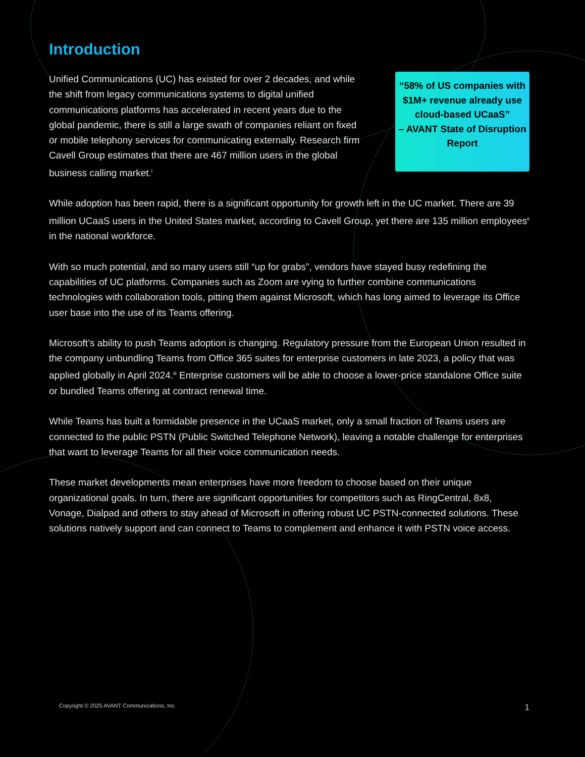Introduction
Unified Communications (UC) has existed for over 2 decades, and while the shift from legacy communications systems to digital unified communications platforms has accelerated in recent years due to the global pandemic, there is still a large swath of companies reliant on fixed or mobile telephony services for communicating externally. Research firm Cavell Group estimates that there are 467 million users in the global business calling market.<sup>i</sup>
“58% of US companies with $1M+ revenue already use cloud-based UCaaS”
– AVANT State of Disruption Report
While adoption has been rapid, there is a significant opportunity for growth left in the UC market. There are 39 million UCaaS users in the United States market, according to Cavell Group, yet there are 135 million employees<sup>ii</sup> in the national workforce.
With so much potential, and so many users still “up for grabs”, vendors have stayed busy redefining the capabilities of UC platforms. Companies such as Zoom are vying to further combine communications technologies with collaboration tools, pitting them against Microsoft, which has long aimed to leverage its Office user base into the use of its Teams offering.
Microsoft’s ability to push Teams adoption is changing. Regulatory pressure from the European Union resulted in the company unbundling Teams from Office 365 suites for enterprise customers in late 2023, a policy that was applied globally in April 2024.<sup>iii</sup> Enterprise customers will be able to choose a lower-price standalone Office suite or bundled Teams offering at contract renewal time.
While Teams has built a formidable presence in the UCaaS market, only a small fraction of Teams users are connected to the public PSTN (Public Switched Telephone Network), leaving a notable challenge for enterprises that want to leverage Teams for all their voice communication needs.
These market developments mean enterprises have more freedom to choose based on their unique organizational goals. In turn, there are significant opportunities for competitors such as RingCentral, 8x8, Vonage, Dialpad and others to stay ahead of Microsoft in offering robust UC PSTN-connected solutions. These solutions natively support and can connect to Teams to complement and enhance it with PSTN voice access.
Copyright © 2025 AVANT Communications, Inc. 1